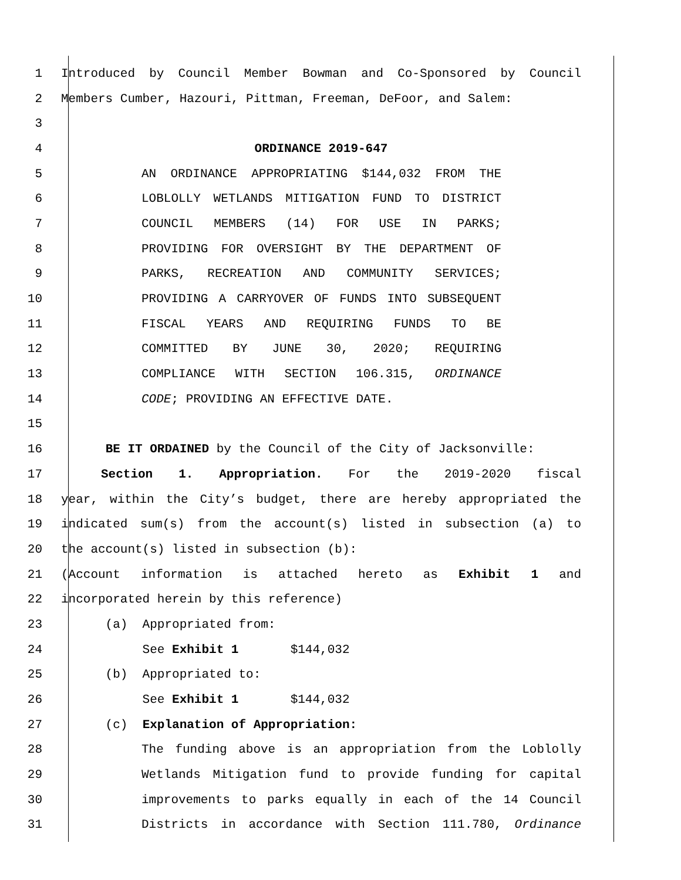1 Introduced by Council Member Bowman and Co-Sponsored by Council
2
Members Cumber, Hazouri, Pittman, Freeman, DeFoor, and Salem:
3
4
ORDINANCE 2019-647
5 AN ORDINANCE APPROPRIATING $144,032 FROM THE
6 LOBLOLLY WETLANDS MITIGATION FUND TO DISTRICT
7 COUNCIL MEMBERS (14) FOR USE IN PARKS;
8 PROVIDING FOR OVERSIGHT BY THE DEPARTMENT OF
9 PARKS, RECREATION AND COMMUNITY SERVICES;
10 PROVIDING A CARRYOVER OF FUNDS INTO SUBSEQUENT
11 FISCAL YEARS AND REQUIRING FUNDS TO BE
12 COMMITTED BY JUNE 30, 2020; REQUIRING
13 COMPLIANCE WITH SECTION 106.315, ORDINANCE
14
CODE; PROVIDING AN EFFECTIVE DATE.
15
16
BE IT ORDAINED by the Council of the City of Jacksonville:
17 Section 1. Appropriation. For the 2019-2020 fiscal
18 year, within the City’s budget, there are hereby appropriated the
19 indicated sum(s) from the account(s) listed in subsection (a) to
20
the account(s) listed in subsection (b):
21 (Account information is attached hereto as Exhibit 1 and
22
incorporated herein by this reference)
23
(a) Appropriated from:
24
See Exhibit 1 $144,032
25
(b) Appropriated to:
26
See Exhibit 1 $144,032
27
(c) Explanation of Appropriation:
28 The funding above is an appropriation from the Loblolly
29 Wetlands Mitigation fund to provide funding for capital
30 improvements to parks equally in each of the 14 Council
31 Districts in accordance with Section 111.780, Ordinance